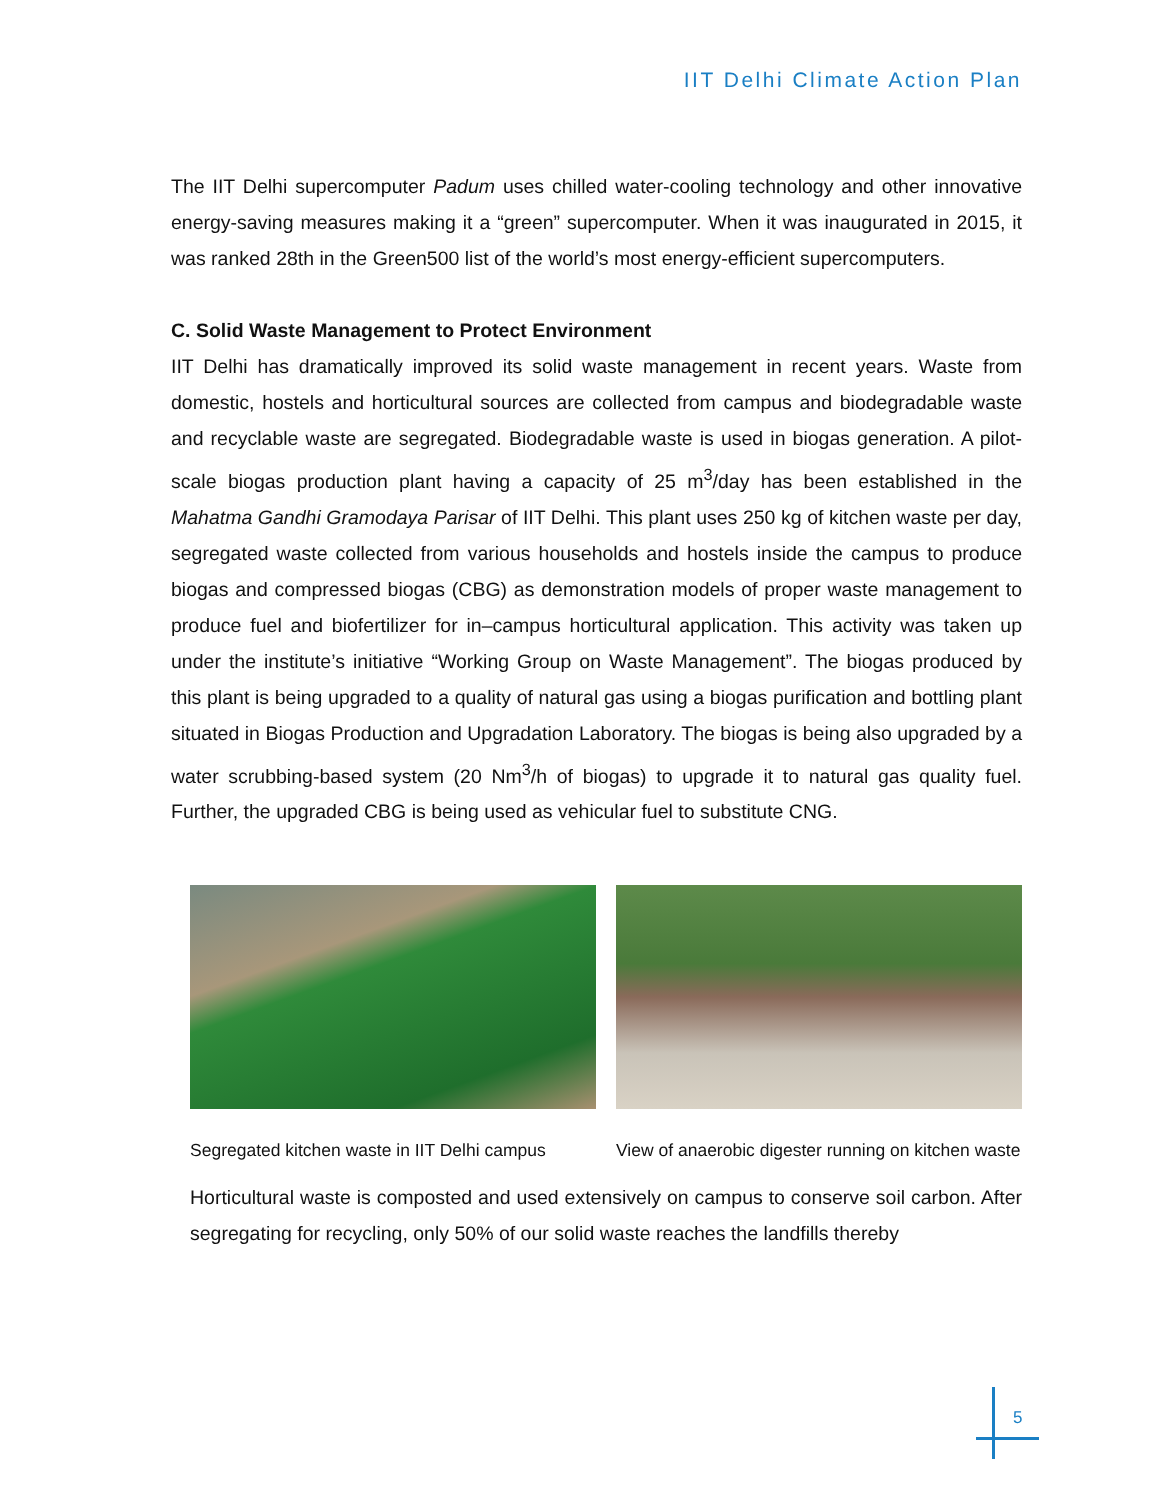IIT Delhi Climate Action Plan
The IIT Delhi supercomputer Padum uses chilled water-cooling technology and other innovative energy-saving measures making it a “green” supercomputer. When it was inaugurated in 2015, it was ranked 28th in the Green500 list of the world’s most energy-efficient supercomputers.
C. Solid Waste Management to Protect Environment
IIT Delhi has dramatically improved its solid waste management in recent years. Waste from domestic, hostels and horticultural sources are collected from campus and biodegradable waste and recyclable waste are segregated. Biodegradable waste is used in biogas generation. A pilot-scale biogas production plant having a capacity of 25 m<sup>3</sup>/day has been established in the Mahatma Gandhi Gramodaya Parisar of IIT Delhi. This plant uses 250 kg of kitchen waste per day, segregated waste collected from various households and hostels inside the campus to produce biogas and compressed biogas (CBG) as demonstration models of proper waste management to produce fuel and biofertilizer for in–campus horticultural application. This activity was taken up under the institute’s initiative “Working Group on Waste Management”. The biogas produced by this plant is being upgraded to a quality of natural gas using a biogas purification and bottling plant situated in Biogas Production and Upgradation Laboratory. The biogas is being also upgraded by a water scrubbing-based system (20 Nm<sup>3</sup>/h of biogas) to upgrade it to natural gas quality fuel. Further, the upgraded CBG is being used as vehicular fuel to substitute CNG.
Segregated kitchen waste in IIT Delhi campus
View of anaerobic digester running on kitchen waste
Horticultural waste is composted and used extensively on campus to conserve soil carbon. After segregating for recycling, only 50% of our solid waste reaches the landfills thereby
5